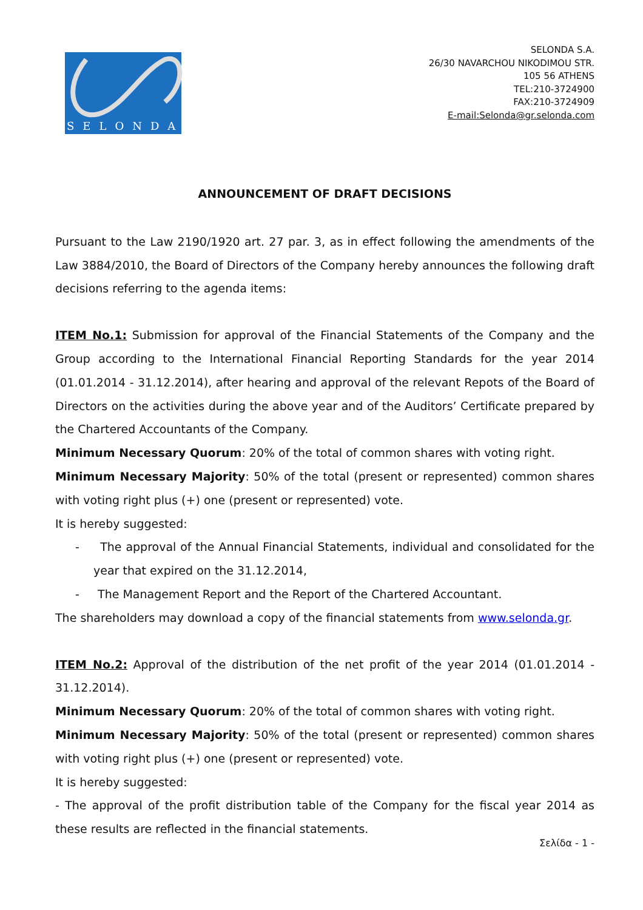SELONDA
SELONDA S.A.
26/30 NAVARCHOU NIKODIMOU STR.
105 56 ATHENS
TEL:210-3724900
FAX:210-3724909
E-mail:Selonda@gr.selonda.com
ANNOUNCEMENT OF DRAFT DECISIONS
Pursuant to the Law 2190/1920 art. 27 par. 3, as in effect following the amendments of the Law 3884/2010, the Board of Directors of the Company hereby announces the following draft decisions referring to the agenda items:
ITEM No.1: Submission for approval of the Financial Statements of the Company and the Group according to the International Financial Reporting Standards for the year 2014 (01.01.2014 - 31.12.2014), after hearing and approval of the relevant Repots of the Board of Directors on the activities during the above year and of the Auditors’ Certificate prepared by the Chartered Accountants of the Company.
Minimum Necessary Quorum: 20% of the total of common shares with voting right.
Minimum Necessary Majority: 50% of the total (present or represented) common shares with voting right plus (+) one (present or represented) vote.
It is hereby suggested:
- The approval of the Annual Financial Statements, individual and consolidated for the year that expired on the 31.12.2014,
- The Management Report and the Report of the Chartered Accountant.
The shareholders may download a copy of the financial statements from www.selonda.gr.
ITEM No.2: Approval of the distribution of the net profit of the year 2014 (01.01.2014 - 31.12.2014).
Minimum Necessary Quorum: 20% of the total of common shares with voting right.
Minimum Necessary Majority: 50% of the total (present or represented) common shares with voting right plus (+) one (present or represented) vote.
It is hereby suggested:
- The approval of the profit distribution table of the Company for the fiscal year 2014 as these results are reflected in the financial statements.
Σελίδα - 1 -